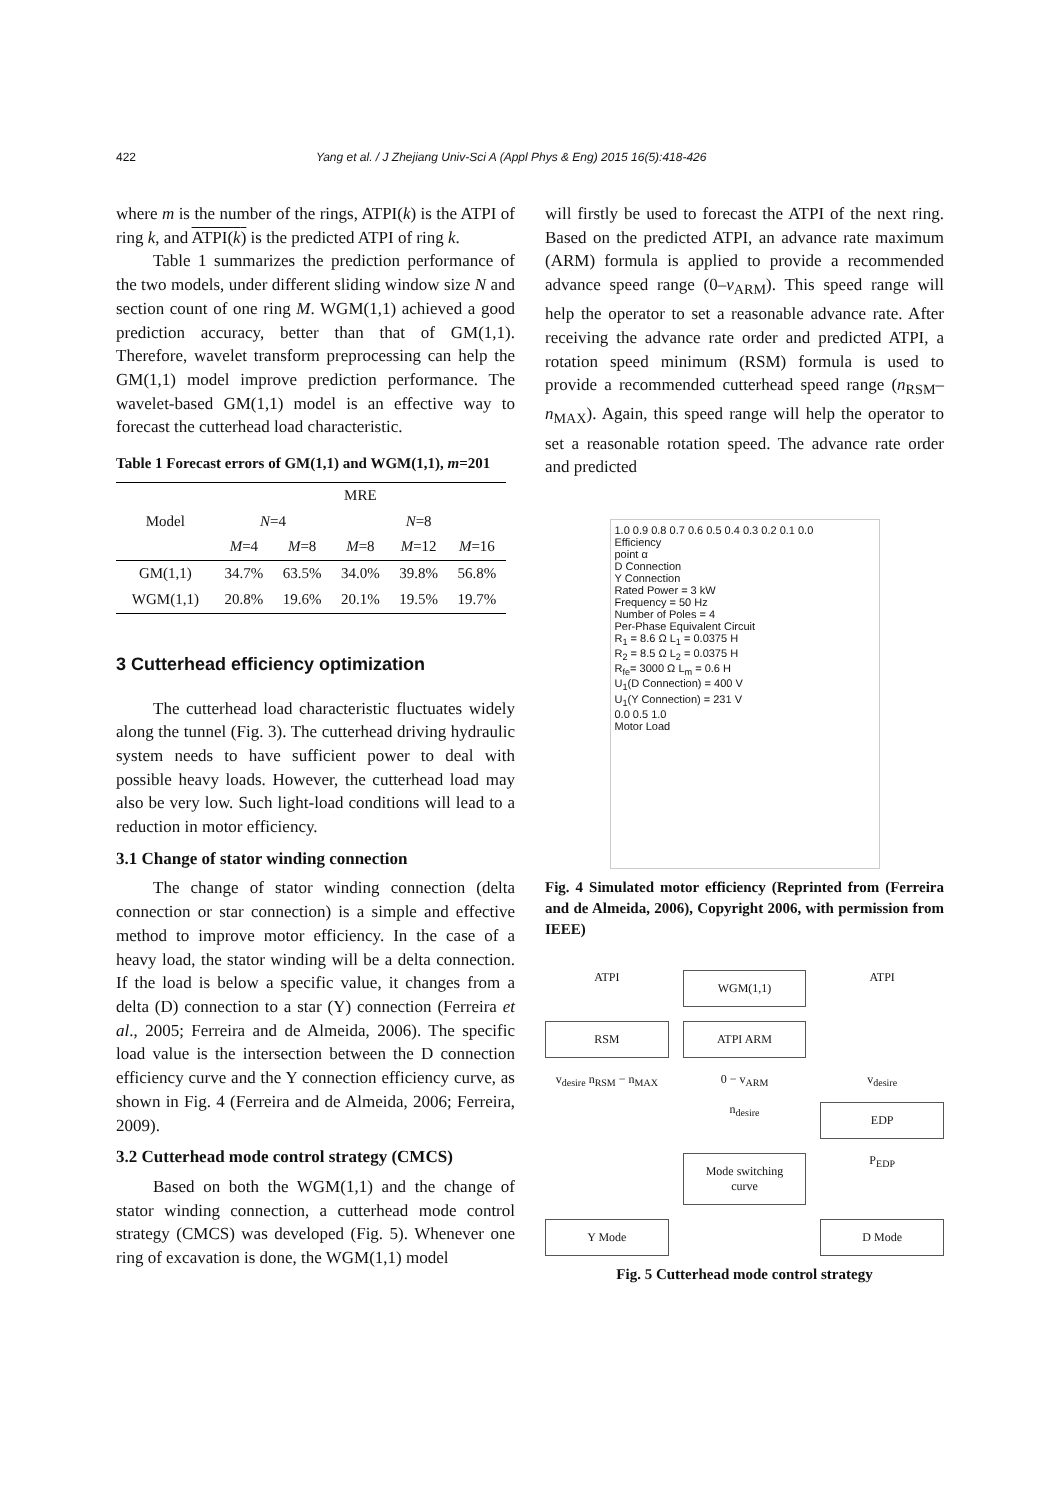422 Yang et al. / J Zhejiang Univ-Sci A (Appl Phys & Eng) 2015 16(5):418-426
where m is the number of the rings, ATPI(k) is the ATPI of ring k, and ATPI(k) is the predicted ATPI of ring k.
Table 1 summarizes the prediction performance of the two models, under different sliding window size N and section count of one ring M. WGM(1,1) achieved a good prediction accuracy, better than that of GM(1,1). Therefore, wavelet transform preprocessing can help the GM(1,1) model improve prediction performance. The wavelet-based GM(1,1) model is an effective way to forecast the cutterhead load characteristic.
Table 1 Forecast errors of GM(1,1) and WGM(1,1), m=201
| Model | MRE | | | | |
| --- | --- | --- | --- | --- | --- |
| | N =4 | | N =8 | | |
| | M =4 | M =8 | M =8 | M =12 | M =16 |
| GM(1,1) | 34.7% | 63.5% | 34.0% | 39.8% | 56.8% |
| WGM(1,1) | 20.8% | 19.6% | 20.1% | 19.5% | 19.7% |
3 Cutterhead efficiency optimization
The cutterhead load characteristic fluctuates widely along the tunnel (Fig. 3). The cutterhead driving hydraulic system needs to have sufficient power to deal with possible heavy loads. However, the cutterhead load may also be very low. Such light-load conditions will lead to a reduction in motor efficiency.
3.1 Change of stator winding connection
The change of stator winding connection (delta connection or star connection) is a simple and effective method to improve motor efficiency. In the case of a heavy load, the stator winding will be a delta connection. If the load is below a specific value, it changes from a delta (D) connection to a star (Y) connection (Ferreira et al., 2005; Ferreira and de Almeida, 2006). The specific load value is the intersection between the D connection efficiency curve and the Y connection efficiency curve, as shown in Fig. 4 (Ferreira and de Almeida, 2006; Ferreira, 2009).
3.2 Cutterhead mode control strategy (CMCS)
Based on both the WGM(1,1) and the change of stator winding connection, a cutterhead mode control strategy (CMCS) was developed (Fig. 5). Whenever one ring of excavation is done, the WGM(1,1) model
will firstly be used to forecast the ATPI of the next ring. Based on the predicted ATPI, an advance rate maximum (ARM) formula is applied to provide a recommended advance speed range (0–v<sub>ARM</sub>). This speed range will help the operator to set a reasonable advance rate. After receiving the advance rate order and predicted ATPI, a rotation speed minimum (RSM) formula is used to provide a recommended cutterhead speed range (n<sub>RSM</sub>–n<sub>MAX</sub>). Again, this speed range will help the operator to set a reasonable rotation speed. The advance rate order and predicted
1.0 0.9 0.8 0.7 0.6 0.5 0.4 0.3 0.2 0.1 0.0
Efficiency
point α
D Connection
Y Connection
Rated Power = 3 kW
Frequency = 50 Hz
Number of Poles = 4
Per-Phase Equivalent Circuit
R<sub>1</sub> = 8.6 Ω L<sub>1</sub> = 0.0375 H
R<sub>2</sub> = 8.5 Ω L<sub>2</sub> = 0.0375 H
R<sub>fe</sub>= 3000 Ω L<sub>m</sub> = 0.6 H
U<sub>1</sub>(D Connection) = 400 V
U<sub>1</sub>(Y Connection) = 231 V
0.0 0.5 1.0
Motor Load
Fig. 4 Simulated motor efficiency (Reprinted from (Ferreira and de Almeida, 2006), Copyright 2006, with permission from IEEE)
ATPI
WGM(1,1)
ATPI
RSM
ATPI ARM
v<sub>desire</sub> n<sub>RSM</sub> − n<sub>MAX</sub> 0 − v<sub>ARM</sub> v<sub>desire</sub> n<sub>desire</sub>
EDP
Mode switching curve
P<sub>EDP</sub>
Y Mode
D Mode
Fig. 5 Cutterhead mode control strategy